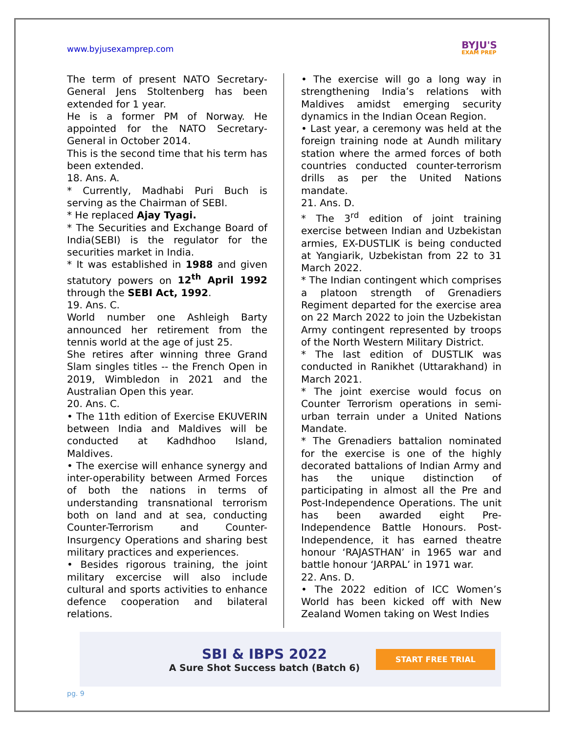www.byjusexamprep.com
BYJU'S
EXAM PREP
The term of present NATO Secretary-General Jens Stoltenberg has been extended for 1 year.
He is a former PM of Norway. He appointed for the NATO Secretary-General in October 2014.
This is the second time that his term has been extended.
18. Ans. A.
* Currently, Madhabi Puri Buch is serving as the Chairman of SEBI.
* He replaced Ajay Tyagi.
* The Securities and Exchange Board of India(SEBI) is the regulator for the securities market in India.
* It was established in 1988 and given statutory powers on 12<sup>th</sup> April 1992 through the SEBI Act, 1992.
19. Ans. C.
World number one Ashleigh Barty announced her retirement from the tennis world at the age of just 25.
She retires after winning three Grand Slam singles titles -- the French Open in 2019, Wimbledon in 2021 and the Australian Open this year.
20. Ans. C.
• The 11th edition of Exercise EKUVERIN between India and Maldives will be conducted at Kadhdhoo Island, Maldives.
• The exercise will enhance synergy and inter-operability between Armed Forces of both the nations in terms of understanding transnational terrorism both on land and at sea, conducting Counter-Terrorism and Counter-Insurgency Operations and sharing best military practices and experiences.
• Besides rigorous training, the joint military excercise will also include cultural and sports activities to enhance defence cooperation and bilateral relations.
• The exercise will go a long way in strengthening India’s relations with Maldives amidst emerging security dynamics in the Indian Ocean Region.
• Last year, a ceremony was held at the foreign training node at Aundh military station where the armed forces of both countries conducted counter-terrorism drills as per the United Nations mandate.
21. Ans. D.
* The 3<sup>rd</sup> edition of joint training exercise between Indian and Uzbekistan armies, EX-DUSTLIK is being conducted at Yangiarik, Uzbekistan from 22 to 31 March 2022.
* The Indian contingent which comprises a platoon strength of Grenadiers Regiment departed for the exercise area on 22 March 2022 to join the Uzbekistan Army contingent represented by troops of the North Western Military District.
* The last edition of DUSTLIK was conducted in Ranikhet (Uttarakhand) in March 2021.
* The joint exercise would focus on Counter Terrorism operations in semi-urban terrain under a United Nations Mandate.
* The Grenadiers battalion nominated for the exercise is one of the highly decorated battalions of Indian Army and has the unique distinction of participating in almost all the Pre and Post-Independence Operations. The unit has been awarded eight Pre-Independence Battle Honours. Post-Independence, it has earned theatre honour ‘RAJASTHAN’ in 1965 war and battle honour ‘JARPAL’ in 1971 war.
22. Ans. D.
• The 2022 edition of ICC Women’s World has been kicked off with New Zealand Women taking on West Indies
SBI & IBPS 2022
A Sure Shot Success batch (Batch 6)
START FREE TRIAL
pg. 9